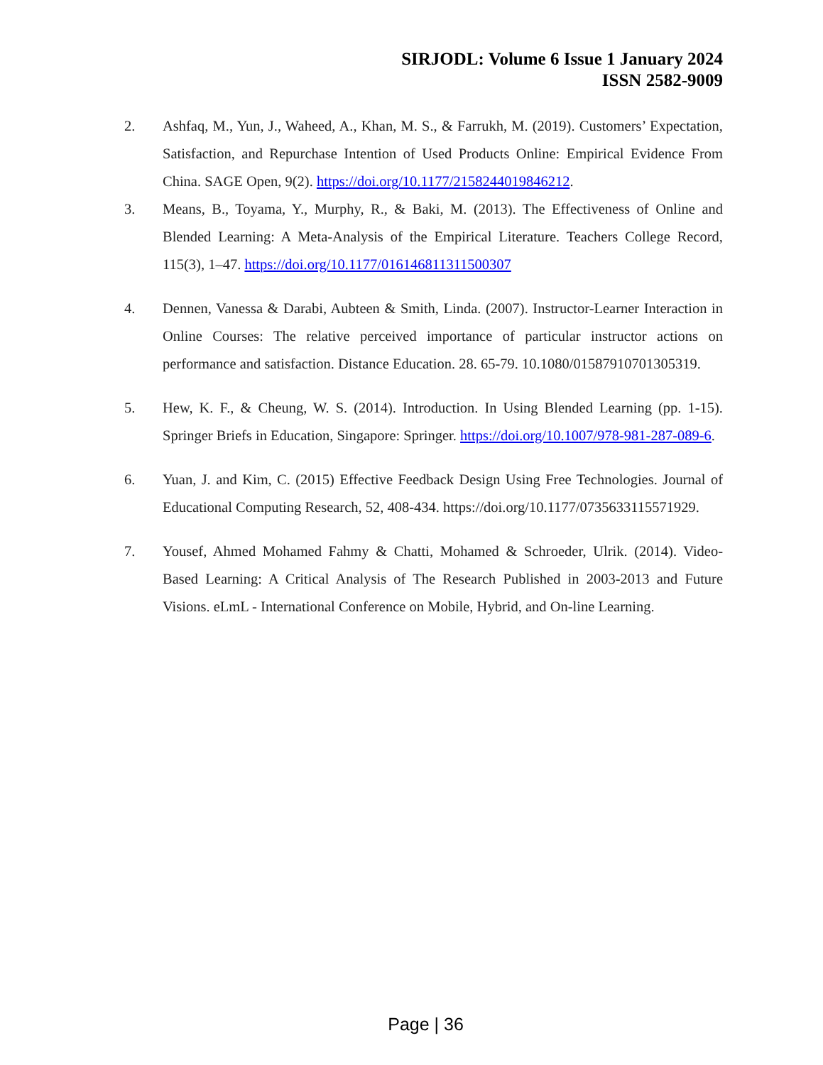SIRJODL: Volume 6 Issue 1 January 2024
ISSN 2582-9009
2. Ashfaq, M., Yun, J., Waheed, A., Khan, M. S., & Farrukh, M. (2019). Customers’ Expectation, Satisfaction, and Repurchase Intention of Used Products Online: Empirical Evidence From China. SAGE Open, 9(2). https://doi.org/10.1177/2158244019846212.
3. Means, B., Toyama, Y., Murphy, R., & Baki, M. (2013). The Effectiveness of Online and Blended Learning: A Meta-Analysis of the Empirical Literature. Teachers College Record, 115(3), 1–47. https://doi.org/10.1177/016146811311500307
4. Dennen, Vanessa & Darabi, Aubteen & Smith, Linda. (2007). Instructor-Learner Interaction in Online Courses: The relative perceived importance of particular instructor actions on performance and satisfaction. Distance Education. 28. 65-79. 10.1080/01587910701305319.
5. Hew, K. F., & Cheung, W. S. (2014). Introduction. In Using Blended Learning (pp. 1-15). Springer Briefs in Education, Singapore: Springer. https://doi.org/10.1007/978-981-287-089-6.
6. Yuan, J. and Kim, C. (2015) Effective Feedback Design Using Free Technologies. Journal of Educational Computing Research, 52, 408-434. https://doi.org/10.1177/0735633115571929.
7. Yousef, Ahmed Mohamed Fahmy & Chatti, Mohamed & Schroeder, Ulrik. (2014). Video-Based Learning: A Critical Analysis of The Research Published in 2003-2013 and Future Visions. eLmL - International Conference on Mobile, Hybrid, and On-line Learning.
Page | 36